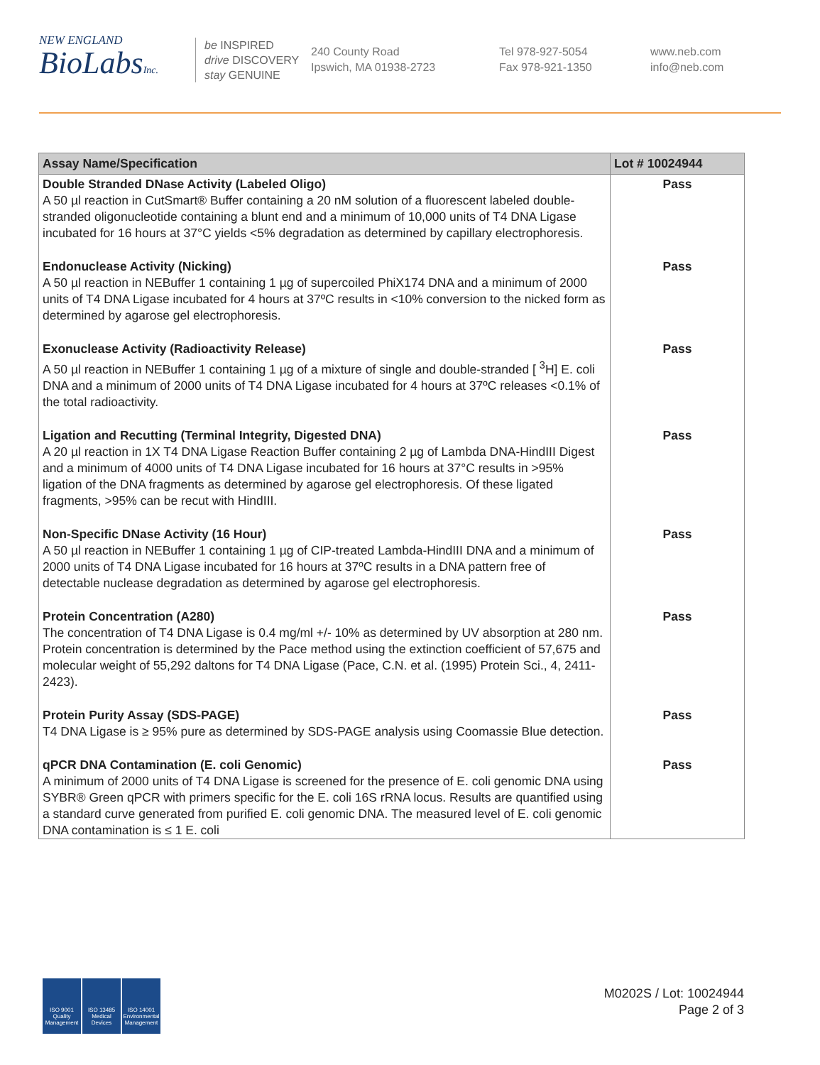NEW ENGLAND
BioLabsInc.
be INSPIRED
drive DISCOVERY
stay GENUINE
240 County Road
Ipswich, MA 01938-2723
Tel 978-927-5054
Fax 978-921-1350
www.neb.com
info@neb.com
| Assay Name/Specification | Lot # 10024944 |
| --- | --- |
| Double Stranded DNase Activity (Labeled Oligo) A 50 µl reaction in CutSmart® Buffer containing a 20 nM solution of a fluorescent labeled double-stranded oligonucleotide containing a blunt end and a minimum of 10,000 units of T4 DNA Ligase incubated for 16 hours at 37°C yields <5% degradation as determined by capillary electrophoresis. | Pass |
| Endonuclease Activity (Nicking) A 50 µl reaction in NEBuffer 1 containing 1 µg of supercoiled PhiX174 DNA and a minimum of 2000 units of T4 DNA Ligase incubated for 4 hours at 37ºC results in <10% conversion to the nicked form as determined by agarose gel electrophoresis. | Pass |
| Exonuclease Activity (Radioactivity Release) A 50 µl reaction in NEBuffer 1 containing 1 µg of a mixture of single and double-stranded [ <sup>3</sup>H] E. coli DNA and a minimum of 2000 units of T4 DNA Ligase incubated for 4 hours at 37ºC releases <0.1% of the total radioactivity. | Pass |
| Ligation and Recutting (Terminal Integrity, Digested DNA) A 20 µl reaction in 1X T4 DNA Ligase Reaction Buffer containing 2 µg of Lambda DNA-HindIII Digest and a minimum of 4000 units of T4 DNA Ligase incubated for 16 hours at 37°C results in >95% ligation of the DNA fragments as determined by agarose gel electrophoresis. Of these ligated fragments, >95% can be recut with HindIII. | Pass |
| Non-Specific DNase Activity (16 Hour) A 50 µl reaction in NEBuffer 1 containing 1 µg of CIP-treated Lambda-HindIII DNA and a minimum of 2000 units of T4 DNA Ligase incubated for 16 hours at 37ºC results in a DNA pattern free of detectable nuclease degradation as determined by agarose gel electrophoresis. | Pass |
| Protein Concentration (A280) The concentration of T4 DNA Ligase is 0.4 mg/ml +/- 10% as determined by UV absorption at 280 nm. Protein concentration is determined by the Pace method using the extinction coefficient of 57,675 and molecular weight of 55,292 daltons for T4 DNA Ligase (Pace, C.N. et al. (1995) Protein Sci., 4, 2411-2423). | Pass |
| Protein Purity Assay (SDS-PAGE) T4 DNA Ligase is ≥ 95% pure as determined by SDS-PAGE analysis using Coomassie Blue detection. | Pass |
| qPCR DNA Contamination (E. coli Genomic) A minimum of 2000 units of T4 DNA Ligase is screened for the presence of E. coli genomic DNA using SYBR® Green qPCR with primers specific for the E. coli 16S rRNA locus. Results are quantified using a standard curve generated from purified E. coli genomic DNA. The measured level of E. coli genomic DNA contamination is ≤ 1 E. coli | Pass |
ISO 9001 Quality Management
ISO 13485 Medical Devices
ISO 14001 Environmental Management
M0202S / Lot: 10024944
Page 2 of 3